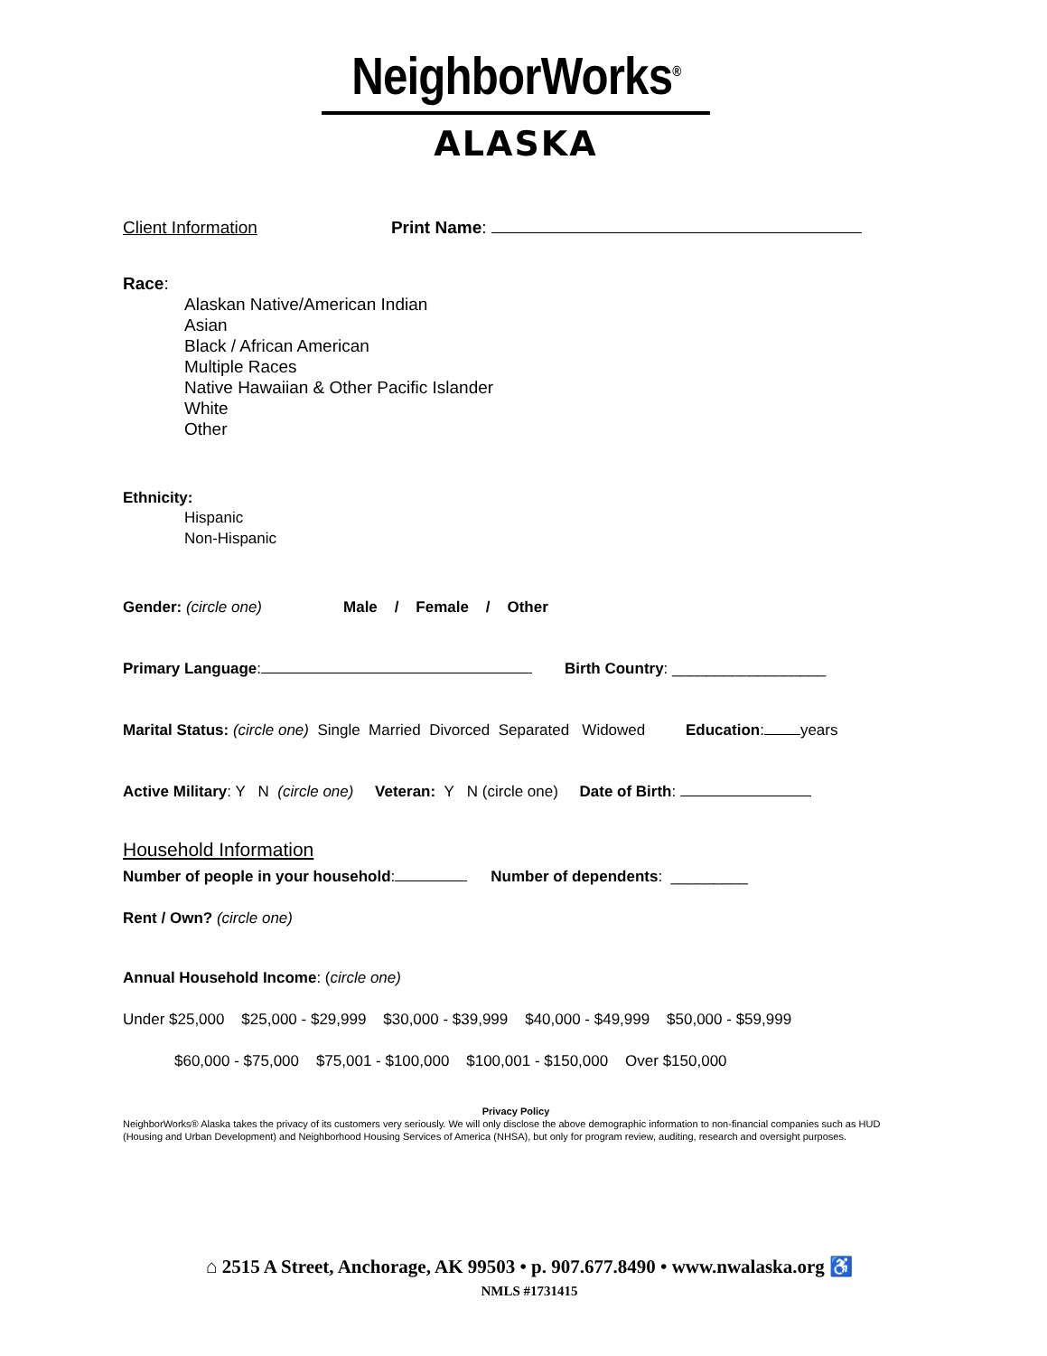NeighborWorks<sup>®</sup>
ALASKA
Client Information Print Name:
Race:
Alaskan Native/American Indian
Asian
Black / African American
Multiple Races
Native Hawaiian & Other Pacific Islander
White
Other
Ethnicity:
Hispanic
Non-Hispanic
Gender: (circle one) Male / Female / Other
Primary Language: Birth Country: __________________
Marital Status: (circle one) Single Married Divorced Separated Widowed Education: years
Active Military: Y N (circle one) Veteran: Y N (circle one) Date of Birth:
Household Information
Number of people in your household: Number of dependents: _________
Rent / Own? (circle one)
Annual Household Income: (circle one)
Under $25,000 $25,000 - $29,999 $30,000 - $39,999 $40,000 - $49,999 $50,000 - $59,999
$60,000 - $75,000 $75,001 - $100,000 $100,001 - $150,000 Over $150,000
Privacy Policy
NeighborWorks® Alaska takes the privacy of its customers very seriously. We will only disclose the above demographic information to non-financial companies such as HUD (Housing and Urban Development) and Neighborhood Housing Services of America (NHSA), but only for program review, auditing, research and oversight purposes.
⌂ 2515 A Street, Anchorage, AK 99503 • p. 907.677.8490 • www.nwalaska.org ♿
NMLS #1731415